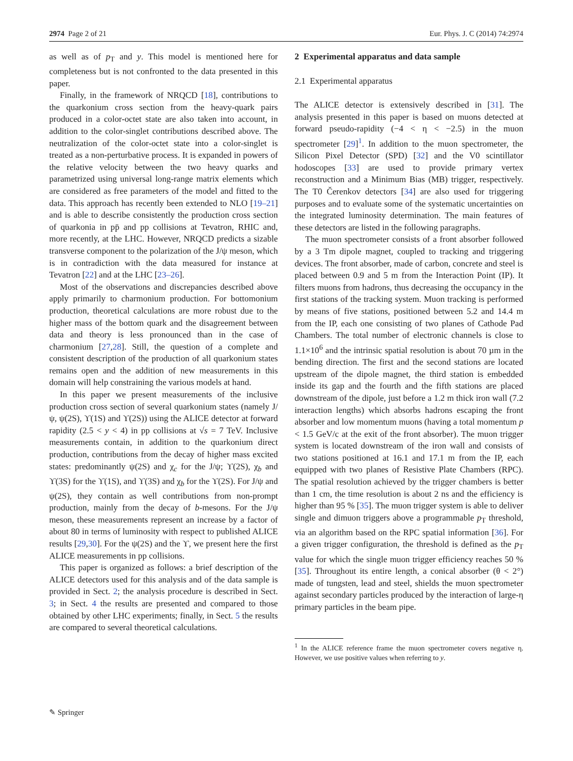2974 Page 2 of 21 Eur. Phys. J. C (2014) 74:2974
as well as of p<sub>T</sub> and y. This model is mentioned here for completeness but is not confronted to the data presented in this paper.
Finally, in the framework of NRQCD [18], contributions to the quarkonium cross section from the heavy-quark pairs produced in a color-octet state are also taken into account, in addition to the color-singlet contributions described above. The neutralization of the color-octet state into a color-singlet is treated as a non-perturbative process. It is expanded in powers of the relative velocity between the two heavy quarks and parametrized using universal long-range matrix elements which are considered as free parameters of the model and fitted to the data. This approach has recently been extended to NLO [19–21] and is able to describe consistently the production cross section of quarkonia in pp̄ and pp collisions at Tevatron, RHIC and, more recently, at the LHC. However, NRQCD predicts a sizable transverse component to the polarization of the J/ψ meson, which is in contradiction with the data measured for instance at Tevatron [22] and at the LHC [23–26].
Most of the observations and discrepancies described above apply primarily to charmonium production. For bottomonium production, theoretical calculations are more robust due to the higher mass of the bottom quark and the disagreement between data and theory is less pronounced than in the case of charmonium [27,28]. Still, the question of a complete and consistent description of the production of all quarkonium states remains open and the addition of new measurements in this domain will help constraining the various models at hand.
In this paper we present measurements of the inclusive production cross section of several quarkonium states (namely J/ψ, ψ(2S), ϒ(1S) and ϒ(2S)) using the ALICE detector at forward rapidity (2.5 < y < 4) in pp collisions at √s = 7 TeV. Inclusive measurements contain, in addition to the quarkonium direct production, contributions from the decay of higher mass excited states: predominantly ψ(2S) and χ<sub>c</sub> for the J/ψ; ϒ(2S), χ<sub>b</sub> and ϒ(3S) for the ϒ(1S), and ϒ(3S) and χ<sub>b</sub> for the ϒ(2S). For J/ψ and ψ(2S), they contain as well contributions from non-prompt production, mainly from the decay of b-mesons. For the J/ψ meson, these measurements represent an increase by a factor of about 80 in terms of luminosity with respect to published ALICE results [29,30]. For the ψ(2S) and the ϒ, we present here the first ALICE measurements in pp collisions.
This paper is organized as follows: a brief description of the ALICE detectors used for this analysis and of the data sample is provided in Sect. 2; the analysis procedure is described in Sect. 3; in Sect. 4 the results are presented and compared to those obtained by other LHC experiments; finally, in Sect. 5 the results are compared to several theoretical calculations.
2 Experimental apparatus and data sample
2.1 Experimental apparatus
The ALICE detector is extensively described in [31]. The analysis presented in this paper is based on muons detected at forward pseudo-rapidity (−4 < η < −2.5) in the muon spectrometer [29]<sup>1</sup>. In addition to the muon spectrometer, the Silicon Pixel Detector (SPD) [32] and the V0 scintillator hodoscopes [33] are used to provide primary vertex reconstruction and a Minimum Bias (MB) trigger, respectively. The T0 Čerenkov detectors [34] are also used for triggering purposes and to evaluate some of the systematic uncertainties on the integrated luminosity determination. The main features of these detectors are listed in the following paragraphs.
The muon spectrometer consists of a front absorber followed by a 3 Tm dipole magnet, coupled to tracking and triggering devices. The front absorber, made of carbon, concrete and steel is placed between 0.9 and 5 m from the Interaction Point (IP). It filters muons from hadrons, thus decreasing the occupancy in the first stations of the tracking system. Muon tracking is performed by means of five stations, positioned between 5.2 and 14.4 m from the IP, each one consisting of two planes of Cathode Pad Chambers. The total number of electronic channels is close to 1.1×10<sup>6</sup> and the intrinsic spatial resolution is about 70 µm in the bending direction. The first and the second stations are located upstream of the dipole magnet, the third station is embedded inside its gap and the fourth and the fifth stations are placed downstream of the dipole, just before a 1.2 m thick iron wall (7.2 interaction lengths) which absorbs hadrons escaping the front absorber and low momentum muons (having a total momentum p < 1.5 GeV/c at the exit of the front absorber). The muon trigger system is located downstream of the iron wall and consists of two stations positioned at 16.1 and 17.1 m from the IP, each equipped with two planes of Resistive Plate Chambers (RPC). The spatial resolution achieved by the trigger chambers is better than 1 cm, the time resolution is about 2 ns and the efficiency is higher than 95 % [35]. The muon trigger system is able to deliver single and dimuon triggers above a programmable p<sub>T</sub> threshold, via an algorithm based on the RPC spatial information [36]. For a given trigger configuration, the threshold is defined as the p<sub>T</sub> value for which the single muon trigger efficiency reaches 50 % [35]. Throughout its entire length, a conical absorber (θ < 2°) made of tungsten, lead and steel, shields the muon spectrometer against secondary particles produced by the interaction of large-η primary particles in the beam pipe.
<sup>1</sup> In the ALICE reference frame the muon spectrometer covers negative η. However, we use positive values when referring to y.
✎ Springer